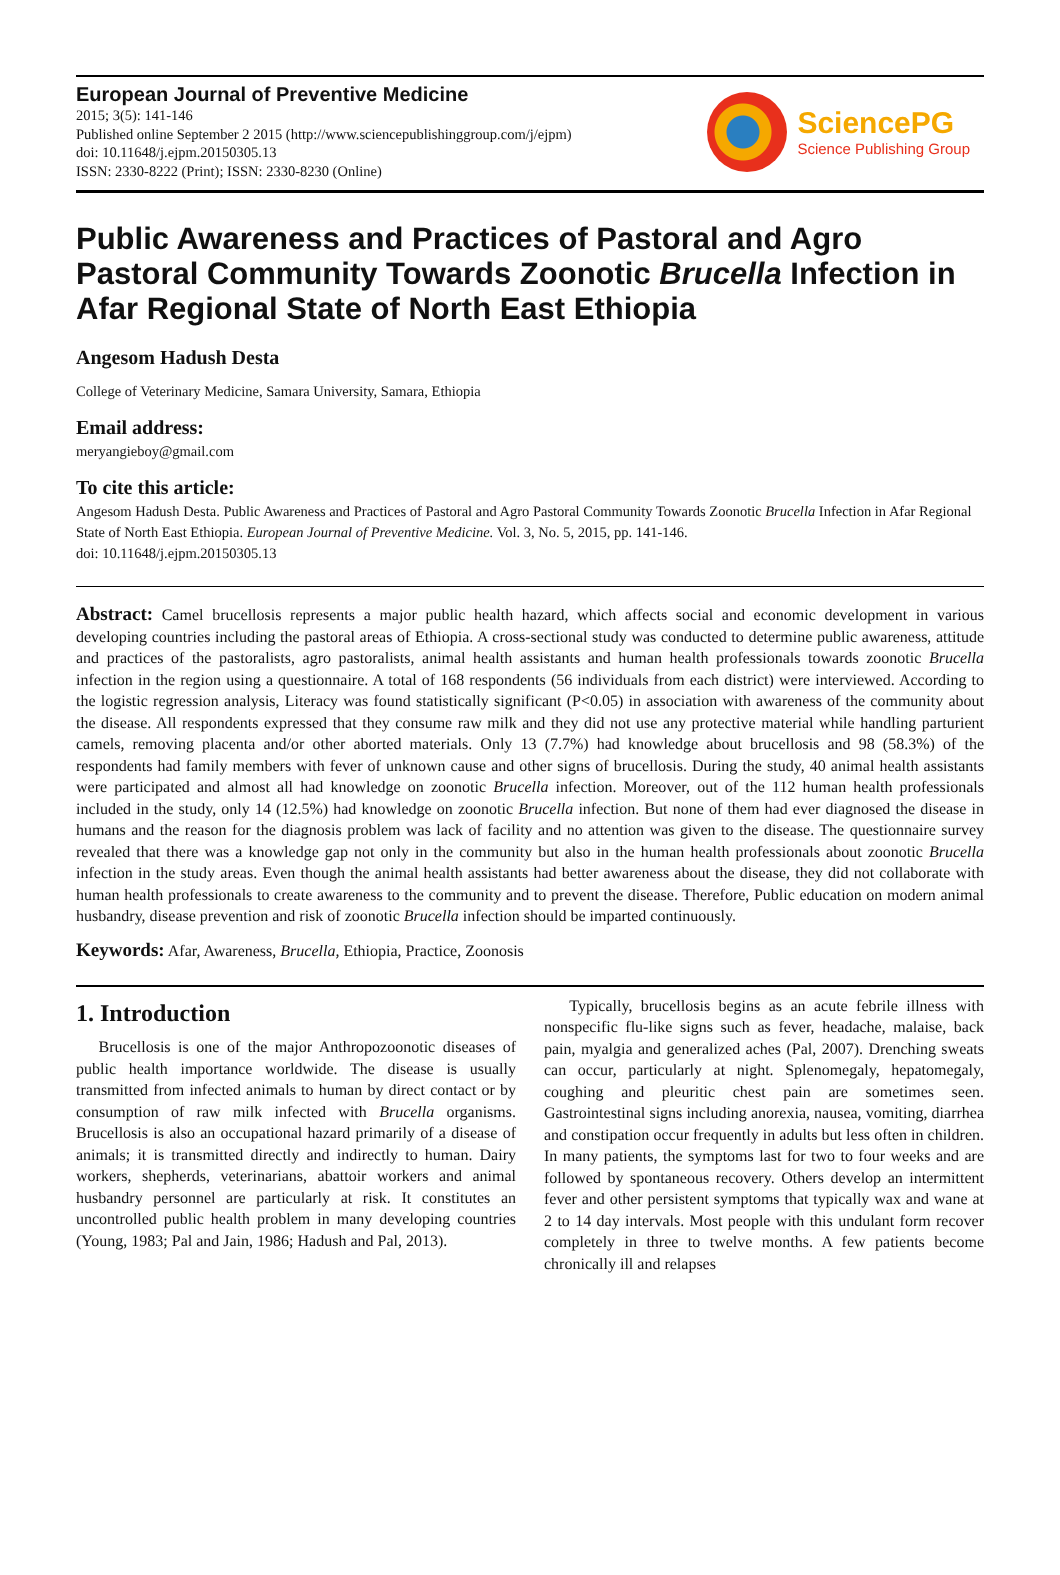European Journal of Preventive Medicine
2015; 3(5): 141-146
Published online September 2 2015 (http://www.sciencepublishinggroup.com/j/ejpm)
doi: 10.11648/j.ejpm.20150305.13
ISSN: 2330-8222 (Print); ISSN: 2330-8230 (Online)
SciencePG
Science Publishing Group
Public Awareness and Practices of Pastoral and Agro Pastoral Community Towards Zoonotic Brucella Infection in Afar Regional State of North East Ethiopia
Angesom Hadush Desta
College of Veterinary Medicine, Samara University, Samara, Ethiopia
Email address:
meryangieboy@gmail.com
To cite this article:
Angesom Hadush Desta. Public Awareness and Practices of Pastoral and Agro Pastoral Community Towards Zoonotic Brucella Infection in Afar Regional State of North East Ethiopia. European Journal of Preventive Medicine. Vol. 3, No. 5, 2015, pp. 141-146.
doi: 10.11648/j.ejpm.20150305.13
Abstract: Camel brucellosis represents a major public health hazard, which affects social and economic development in various developing countries including the pastoral areas of Ethiopia. A cross-sectional study was conducted to determine public awareness, attitude and practices of the pastoralists, agro pastoralists, animal health assistants and human health professionals towards zoonotic Brucella infection in the region using a questionnaire. A total of 168 respondents (56 individuals from each district) were interviewed. According to the logistic regression analysis, Literacy was found statistically significant (P<0.05) in association with awareness of the community about the disease. All respondents expressed that they consume raw milk and they did not use any protective material while handling parturient camels, removing placenta and/or other aborted materials. Only 13 (7.7%) had knowledge about brucellosis and 98 (58.3%) of the respondents had family members with fever of unknown cause and other signs of brucellosis. During the study, 40 animal health assistants were participated and almost all had knowledge on zoonotic Brucella infection. Moreover, out of the 112 human health professionals included in the study, only 14 (12.5%) had knowledge on zoonotic Brucella infection. But none of them had ever diagnosed the disease in humans and the reason for the diagnosis problem was lack of facility and no attention was given to the disease. The questionnaire survey revealed that there was a knowledge gap not only in the community but also in the human health professionals about zoonotic Brucella infection in the study areas. Even though the animal health assistants had better awareness about the disease, they did not collaborate with human health professionals to create awareness to the community and to prevent the disease. Therefore, Public education on modern animal husbandry, disease prevention and risk of zoonotic Brucella infection should be imparted continuously.
Keywords: Afar, Awareness, Brucella, Ethiopia, Practice, Zoonosis
1. Introduction
Brucellosis is one of the major Anthropozoonotic diseases of public health importance worldwide. The disease is usually transmitted from infected animals to human by direct contact or by consumption of raw milk infected with Brucella organisms. Brucellosis is also an occupational hazard primarily of a disease of animals; it is transmitted directly and indirectly to human. Dairy workers, shepherds, veterinarians, abattoir workers and animal husbandry personnel are particularly at risk. It constitutes an uncontrolled public health problem in many developing countries (Young, 1983; Pal and Jain, 1986; Hadush and Pal, 2013).
Typically, brucellosis begins as an acute febrile illness with nonspecific flu-like signs such as fever, headache, malaise, back pain, myalgia and generalized aches (Pal, 2007). Drenching sweats can occur, particularly at night. Splenomegaly, hepatomegaly, coughing and pleuritic chest pain are sometimes seen. Gastrointestinal signs including anorexia, nausea, vomiting, diarrhea and constipation occur frequently in adults but less often in children. In many patients, the symptoms last for two to four weeks and are followed by spontaneous recovery. Others develop an intermittent fever and other persistent symptoms that typically wax and wane at 2 to 14 day intervals. Most people with this undulant form recover completely in three to twelve months. A few patients become chronically ill and relapses